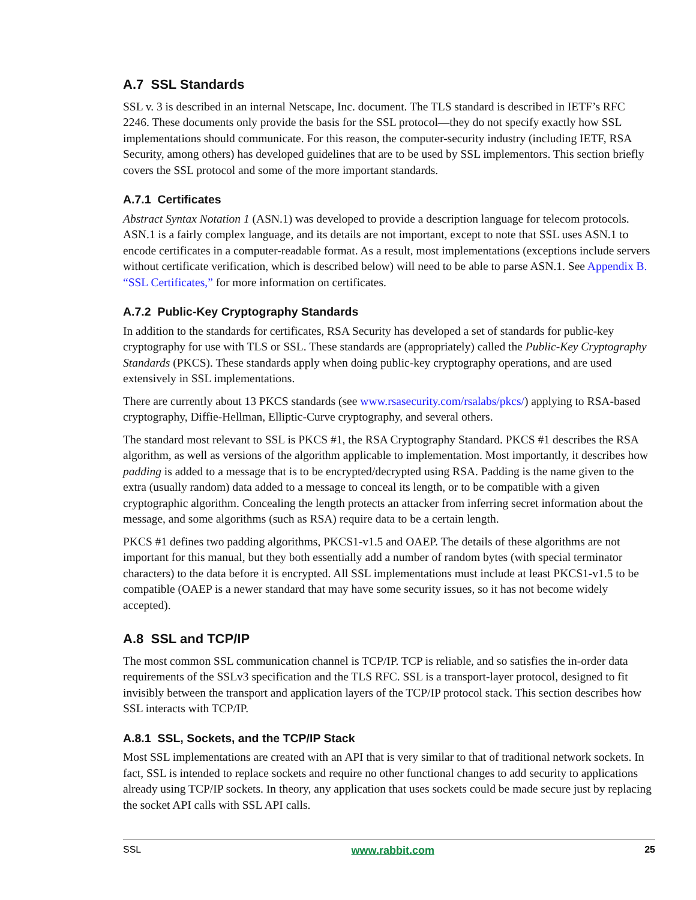A.7 SSL Standards
SSL v. 3 is described in an internal Netscape, Inc. document. The TLS standard is described in IETF’s RFC 2246. These documents only provide the basis for the SSL protocol—they do not specify exactly how SSL implementations should communicate. For this reason, the computer-security industry (including IETF, RSA Security, among others) has developed guidelines that are to be used by SSL implementors. This section briefly covers the SSL protocol and some of the more important standards.
A.7.1 Certificates
Abstract Syntax Notation 1 (ASN.1) was developed to provide a description language for telecom protocols. ASN.1 is a fairly complex language, and its details are not important, except to note that SSL uses ASN.1 to encode certificates in a computer-readable format. As a result, most implementations (exceptions include servers without certificate verification, which is described below) will need to be able to parse ASN.1. See Appendix B. “SSL Certificates,” for more information on certificates.
A.7.2 Public-Key Cryptography Standards
In addition to the standards for certificates, RSA Security has developed a set of standards for public-key cryptography for use with TLS or SSL. These standards are (appropriately) called the Public-Key Cryptography Standards (PKCS). These standards apply when doing public-key cryptography operations, and are used extensively in SSL implementations.
There are currently about 13 PKCS standards (see www.rsasecurity.com/rsalabs/pkcs/) applying to RSA-based cryptography, Diffie-Hellman, Elliptic-Curve cryptography, and several others.
The standard most relevant to SSL is PKCS #1, the RSA Cryptography Standard. PKCS #1 describes the RSA algorithm, as well as versions of the algorithm applicable to implementation. Most importantly, it describes how padding is added to a message that is to be encrypted/decrypted using RSA. Padding is the name given to the extra (usually random) data added to a message to conceal its length, or to be compatible with a given cryptographic algorithm. Concealing the length protects an attacker from inferring secret information about the message, and some algorithms (such as RSA) require data to be a certain length.
PKCS #1 defines two padding algorithms, PKCS1-v1.5 and OAEP. The details of these algorithms are not important for this manual, but they both essentially add a number of random bytes (with special terminator characters) to the data before it is encrypted. All SSL implementations must include at least PKCS1-v1.5 to be compatible (OAEP is a newer standard that may have some security issues, so it has not become widely accepted).
A.8 SSL and TCP/IP
The most common SSL communication channel is TCP/IP. TCP is reliable, and so satisfies the in-order data requirements of the SSLv3 specification and the TLS RFC. SSL is a transport-layer protocol, designed to fit invisibly between the transport and application layers of the TCP/IP protocol stack. This section describes how SSL interacts with TCP/IP.
A.8.1 SSL, Sockets, and the TCP/IP Stack
Most SSL implementations are created with an API that is very similar to that of traditional network sockets. In fact, SSL is intended to replace sockets and require no other functional changes to add security to applications already using TCP/IP sockets. In theory, any application that uses sockets could be made secure just by replacing the socket API calls with SSL API calls.
SSL www.rabbit.com 25